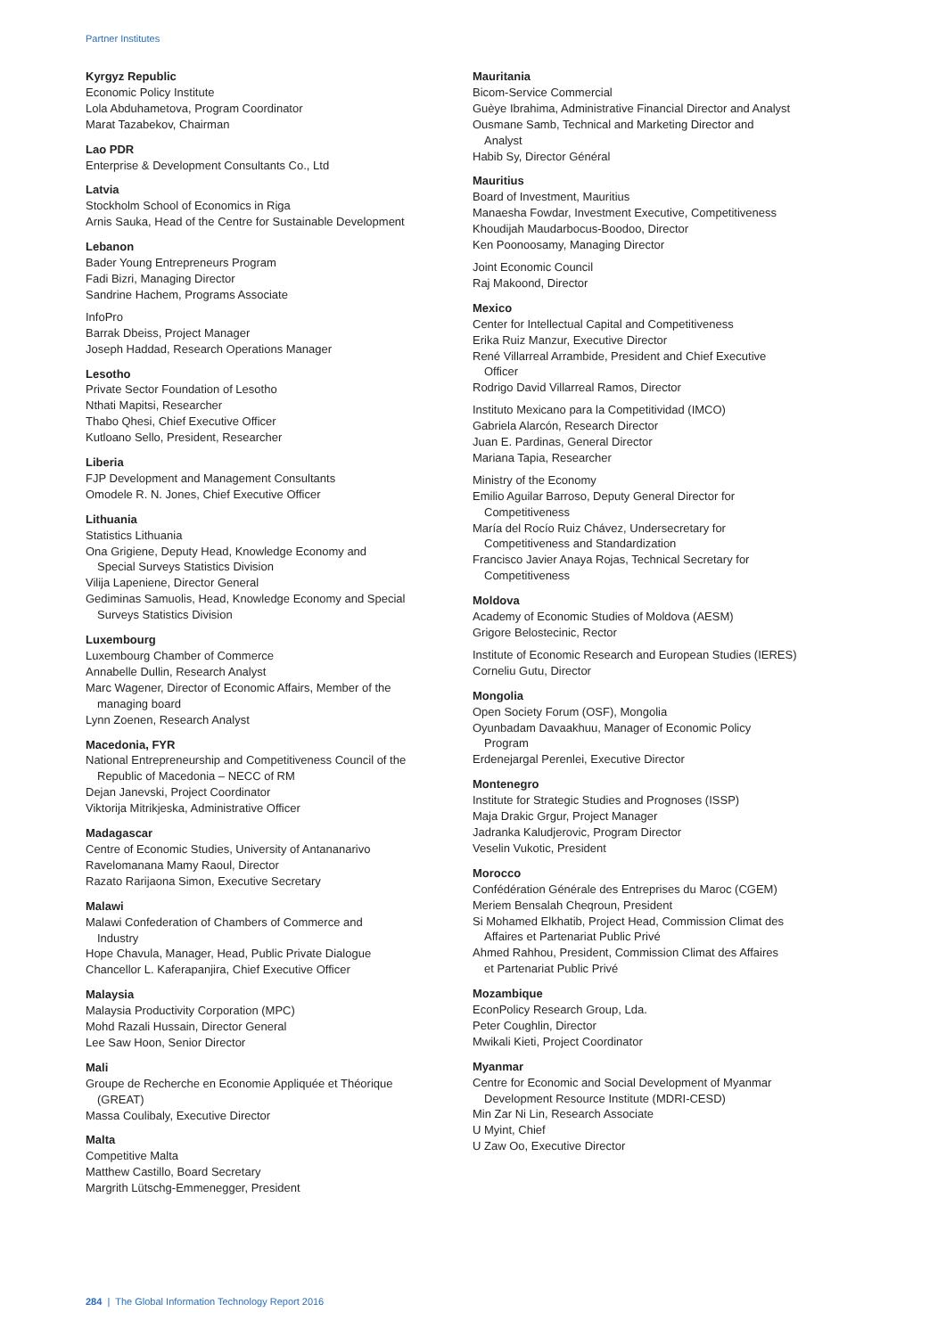Partner Institutes
Kyrgyz Republic
Economic Policy Institute
Lola Abduhametova, Program Coordinator
Marat Tazabekov, Chairman
Lao PDR
Enterprise & Development Consultants Co., Ltd
Latvia
Stockholm School of Economics in Riga
Arnis Sauka, Head of the Centre for Sustainable Development
Lebanon
Bader Young Entrepreneurs Program
Fadi Bizri, Managing Director
Sandrine Hachem, Programs Associate
InfoPro
Barrak Dbeiss, Project Manager
Joseph Haddad, Research Operations Manager
Lesotho
Private Sector Foundation of Lesotho
Nthati Mapitsi, Researcher
Thabo Qhesi, Chief Executive Officer
Kutloano Sello, President, Researcher
Liberia
FJP Development and Management Consultants
Omodele R. N. Jones, Chief Executive Officer
Lithuania
Statistics Lithuania
Ona Grigiene, Deputy Head, Knowledge Economy and
Special Surveys Statistics Division
Vilija Lapeniene, Director General
Gediminas Samuolis, Head, Knowledge Economy and Special
Surveys Statistics Division
Luxembourg
Luxembourg Chamber of Commerce
Annabelle Dullin, Research Analyst
Marc Wagener, Director of Economic Affairs, Member of the
managing board
Lynn Zoenen, Research Analyst
Macedonia, FYR
National Entrepreneurship and Competitiveness Council of the
Republic of Macedonia – NECC of RM
Dejan Janevski, Project Coordinator
Viktorija Mitrikjeska, Administrative Officer
Madagascar
Centre of Economic Studies, University of Antananarivo
Ravelomanana Mamy Raoul, Director
Razato Rarijaona Simon, Executive Secretary
Malawi
Malawi Confederation of Chambers of Commerce and
Industry
Hope Chavula, Manager, Head, Public Private Dialogue
Chancellor L. Kaferapanjira, Chief Executive Officer
Malaysia
Malaysia Productivity Corporation (MPC)
Mohd Razali Hussain, Director General
Lee Saw Hoon, Senior Director
Mali
Groupe de Recherche en Economie Appliquée et Théorique
(GREAT)
Massa Coulibaly, Executive Director
Malta
Competitive Malta
Matthew Castillo, Board Secretary
Margrith Lütschg-Emmenegger, President
Mauritania
Bicom-Service Commercial
Guèye Ibrahima, Administrative Financial Director and Analyst
Ousmane Samb, Technical and Marketing Director and
Analyst
Habib Sy, Director Général
Mauritius
Board of Investment, Mauritius
Manaesha Fowdar, Investment Executive, Competitiveness
Khoudijah Maudarbocus-Boodoo, Director
Ken Poonoosamy, Managing Director
Joint Economic Council
Raj Makoond, Director
Mexico
Center for Intellectual Capital and Competitiveness
Erika Ruiz Manzur, Executive Director
René Villarreal Arrambide, President and Chief Executive
Officer
Rodrigo David Villarreal Ramos, Director
Instituto Mexicano para la Competitividad (IMCO)
Gabriela Alarcón, Research Director
Juan E. Pardinas, General Director
Mariana Tapia, Researcher
Ministry of the Economy
Emilio Aguilar Barroso, Deputy General Director for
Competitiveness
María del Rocío Ruiz Chávez, Undersecretary for
Competitiveness and Standardization
Francisco Javier Anaya Rojas, Technical Secretary for
Competitiveness
Moldova
Academy of Economic Studies of Moldova (AESM)
Grigore Belostecinic, Rector
Institute of Economic Research and European Studies (IERES)
Corneliu Gutu, Director
Mongolia
Open Society Forum (OSF), Mongolia
Oyunbadam Davaakhuu, Manager of Economic Policy
Program
Erdenejargal Perenlei, Executive Director
Montenegro
Institute for Strategic Studies and Prognoses (ISSP)
Maja Drakic Grgur, Project Manager
Jadranka Kaludjerovic, Program Director
Veselin Vukotic, President
Morocco
Confédération Générale des Entreprises du Maroc (CGEM)
Meriem Bensalah Cheqroun, President
Si Mohamed Elkhatib, Project Head, Commission Climat des
Affaires et Partenariat Public Privé
Ahmed Rahhou, President, Commission Climat des Affaires
et Partenariat Public Privé
Mozambique
EconPolicy Research Group, Lda.
Peter Coughlin, Director
Mwikali Kieti, Project Coordinator
Myanmar
Centre for Economic and Social Development of Myanmar
Development Resource Institute (MDRI-CESD)
Min Zar Ni Lin, Research Associate
U Myint, Chief
U Zaw Oo, Executive Director
284 | The Global Information Technology Report 2016